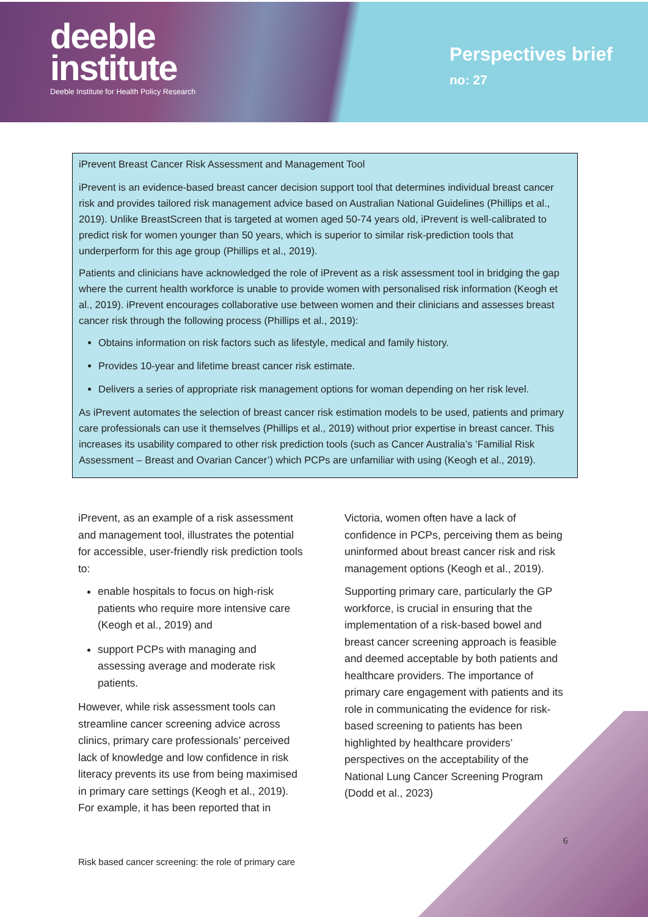deeble
institute
Deeble Institute for Health Policy Research
Perspectives brief
no: 27
iPrevent Breast Cancer Risk Assessment and Management Tool
iPrevent is an evidence-based breast cancer decision support tool that determines individual breast cancer risk and provides tailored risk management advice based on Australian National Guidelines (Phillips et al., 2019). Unlike BreastScreen that is targeted at women aged 50-74 years old, iPrevent is well-calibrated to predict risk for women younger than 50 years, which is superior to similar risk-prediction tools that underperform for this age group (Phillips et al., 2019).
Patients and clinicians have acknowledged the role of iPrevent as a risk assessment tool in bridging the gap where the current health workforce is unable to provide women with personalised risk information (Keogh et al., 2019). iPrevent encourages collaborative use between women and their clinicians and assesses breast cancer risk through the following process (Phillips et al., 2019):
Obtains information on risk factors such as lifestyle, medical and family history.
Provides 10-year and lifetime breast cancer risk estimate.
Delivers a series of appropriate risk management options for woman depending on her risk level.
As iPrevent automates the selection of breast cancer risk estimation models to be used, patients and primary care professionals can use it themselves (Phillips et al., 2019) without prior expertise in breast cancer. This increases its usability compared to other risk prediction tools (such as Cancer Australia’s ‘Familial Risk Assessment – Breast and Ovarian Cancer’) which PCPs are unfamiliar with using (Keogh et al., 2019).
iPrevent, as an example of a risk assessment and management tool, illustrates the potential for accessible, user-friendly risk prediction tools to:
enable hospitals to focus on high-risk patients who require more intensive care (Keogh et al., 2019) and
support PCPs with managing and assessing average and moderate risk patients.
However, while risk assessment tools can streamline cancer screening advice across clinics, primary care professionals’ perceived lack of knowledge and low confidence in risk literacy prevents its use from being maximised in primary care settings (Keogh et al., 2019). For example, it has been reported that in
Victoria, women often have a lack of confidence in PCPs, perceiving them as being uninformed about breast cancer risk and risk management options (Keogh et al., 2019).
Supporting primary care, particularly the GP workforce, is crucial in ensuring that the implementation of a risk-based bowel and breast cancer screening approach is feasible and deemed acceptable by both patients and healthcare providers. The importance of primary care engagement with patients and its role in communicating the evidence for risk-based screening to patients has been highlighted by healthcare providers’ perspectives on the acceptability of the National Lung Cancer Screening Program (Dodd et al., 2023)
6
Risk based cancer screening: the role of primary care